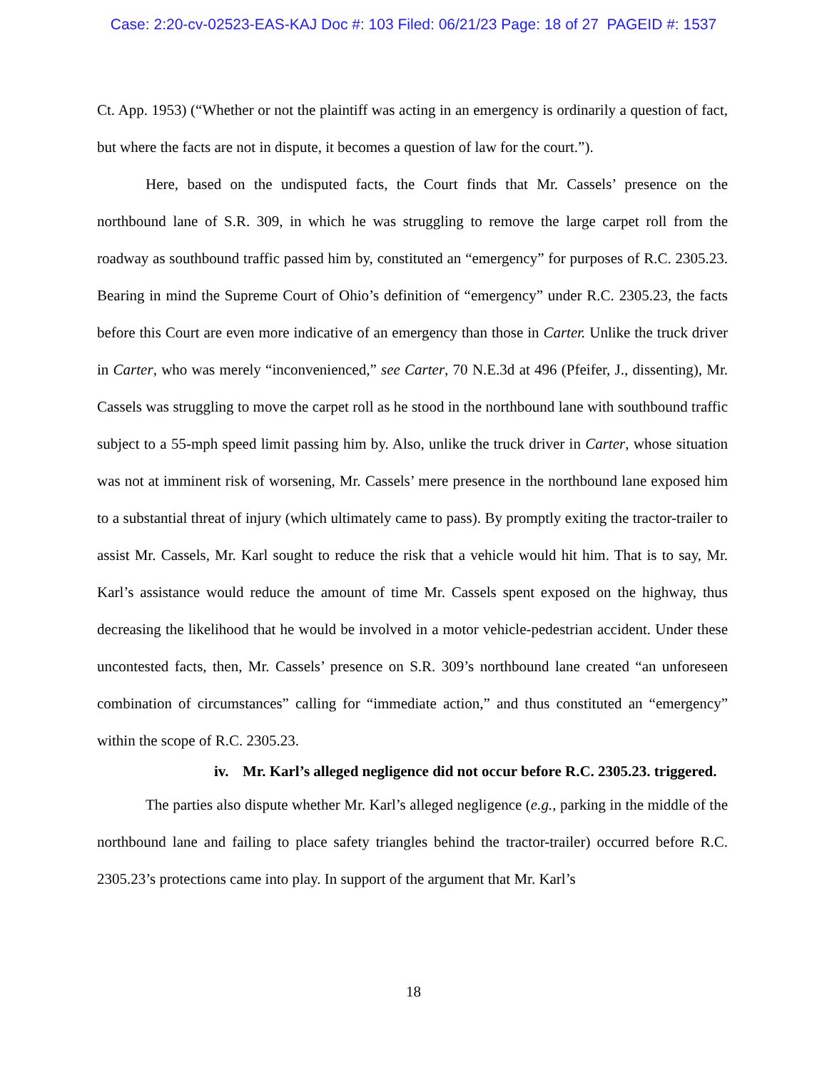Case: 2:20-cv-02523-EAS-KAJ Doc #: 103 Filed: 06/21/23 Page: 18 of 27 PAGEID #: 1537
Ct. App. 1953) (“Whether or not the plaintiff was acting in an emergency is ordinarily a question of fact, but where the facts are not in dispute, it becomes a question of law for the court.”).
Here, based on the undisputed facts, the Court finds that Mr. Cassels’ presence on the northbound lane of S.R. 309, in which he was struggling to remove the large carpet roll from the roadway as southbound traffic passed him by, constituted an “emergency” for purposes of R.C. 2305.23. Bearing in mind the Supreme Court of Ohio’s definition of “emergency” under R.C. 2305.23, the facts before this Court are even more indicative of an emergency than those in Carter. Unlike the truck driver in Carter, who was merely “inconvenienced,” see Carter, 70 N.E.3d at 496 (Pfeifer, J., dissenting), Mr. Cassels was struggling to move the carpet roll as he stood in the northbound lane with southbound traffic subject to a 55-mph speed limit passing him by. Also, unlike the truck driver in Carter, whose situation was not at imminent risk of worsening, Mr. Cassels’ mere presence in the northbound lane exposed him to a substantial threat of injury (which ultimately came to pass). By promptly exiting the tractor-trailer to assist Mr. Cassels, Mr. Karl sought to reduce the risk that a vehicle would hit him. That is to say, Mr. Karl’s assistance would reduce the amount of time Mr. Cassels spent exposed on the highway, thus decreasing the likelihood that he would be involved in a motor vehicle-pedestrian accident. Under these uncontested facts, then, Mr. Cassels’ presence on S.R. 309’s northbound lane created “an unforeseen combination of circumstances” calling for “immediate action,” and thus constituted an “emergency” within the scope of R.C. 2305.23.
iv. Mr. Karl’s alleged negligence did not occur before R.C. 2305.23. triggered.
The parties also dispute whether Mr. Karl’s alleged negligence (e.g., parking in the middle of the northbound lane and failing to place safety triangles behind the tractor-trailer) occurred before R.C. 2305.23’s protections came into play. In support of the argument that Mr. Karl’s
18